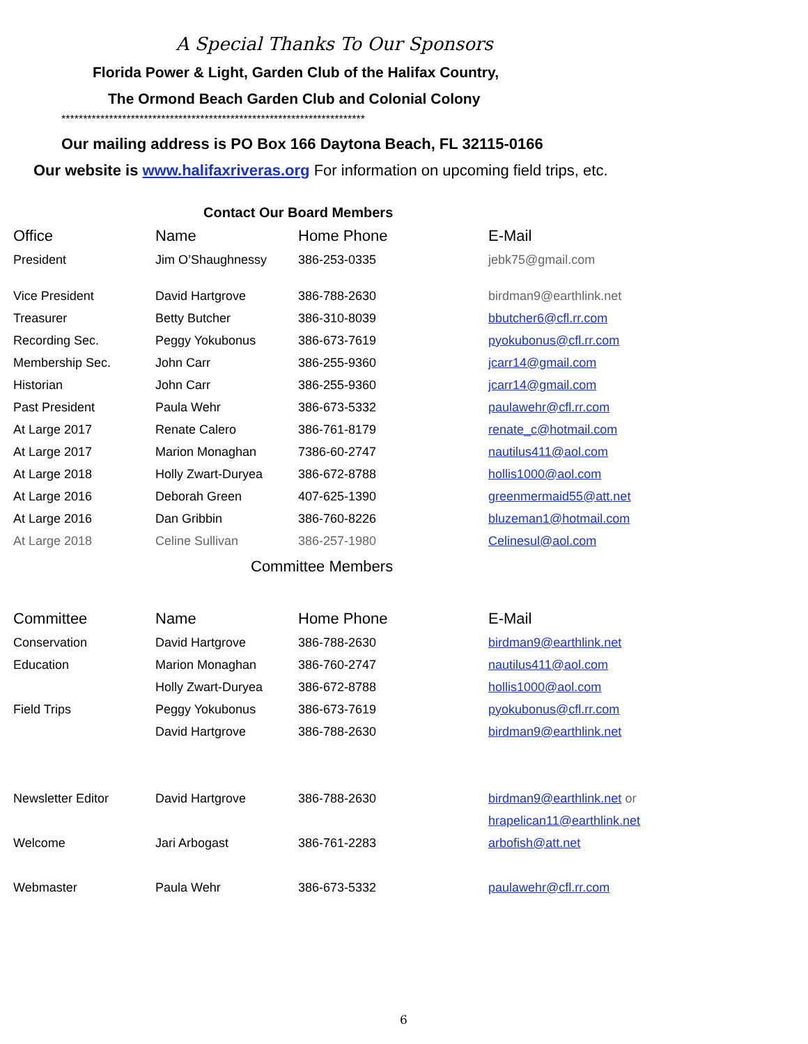A Special Thanks To Our Sponsors
Florida Power & Light, Garden Club of the Halifax Country,
The Ormond Beach Garden Club and Colonial Colony
**********************************************************************
Our mailing address is PO Box 166 Daytona Beach, FL 32115-0166
Our website is www.halifaxriveras.org For information on upcoming field trips, etc.
Contact Our Board Members
| Office | Name | Home Phone | E-Mail |
| --- | --- | --- | --- |
| President | Jim O’Shaughnessy | 386-253-0335 | jebk75@gmail.com |
| Vice President | David Hartgrove | 386-788-2630 | birdman9@earthlink.net |
| Treasurer | Betty Butcher | 386-310-8039 | bbutcher6@cfl.rr.com |
| Recording Sec. | Peggy Yokubonus | 386-673-7619 | pyokubonus@cfl.rr.com |
| Membership Sec. | John Carr | 386-255-9360 | jcarr14@gmail.com |
| Historian | John Carr | 386-255-9360 | jcarr14@gmail.com |
| Past President | Paula Wehr | 386-673-5332 | paulawehr@cfl.rr.com |
| At Large 2017 | Renate Calero | 386-761-8179 | renate_c@hotmail.com |
| At Large 2017 | Marion Monaghan | 7386-60-2747 | nautilus411@aol.com |
| At Large 2018 | Holly Zwart-Duryea | 386-672-8788 | hollis1000@aol.com |
| At Large 2016 | Deborah Green | 407-625-1390 | greenmermaid55@att.net |
| At Large 2016 | Dan Gribbin | 386-760-8226 | bluzeman1@hotmail.com |
| At Large 2018 | Celine Sullivan | 386-257-1980 | Celinesul@aol.com |
Committee Members
| Committee | Name | Home Phone | E-Mail |
| --- | --- | --- | --- |
| Conservation | David Hartgrove | 386-788-2630 | birdman9@earthlink.net |
| Education | Marion Monaghan | 386-760-2747 | nautilus411@aol.com |
| | Holly Zwart-Duryea | 386-672-8788 | hollis1000@aol.com |
| Field Trips | Peggy Yokubonus | 386-673-7619 | pyokubonus@cfl.rr.com |
| | David Hartgrove | 386-788-2630 | birdman9@earthlink.net |
| Newsletter Editor | David Hartgrove | 386-788-2630 | birdman9@earthlink.net or |
| | | | hrapelican11@earthlink.net |
| Welcome | Jari Arbogast | 386-761-2283 | arbofish@att.net |
| Webmaster | Paula Wehr | 386-673-5332 | paulawehr@cfl.rr.com |
6